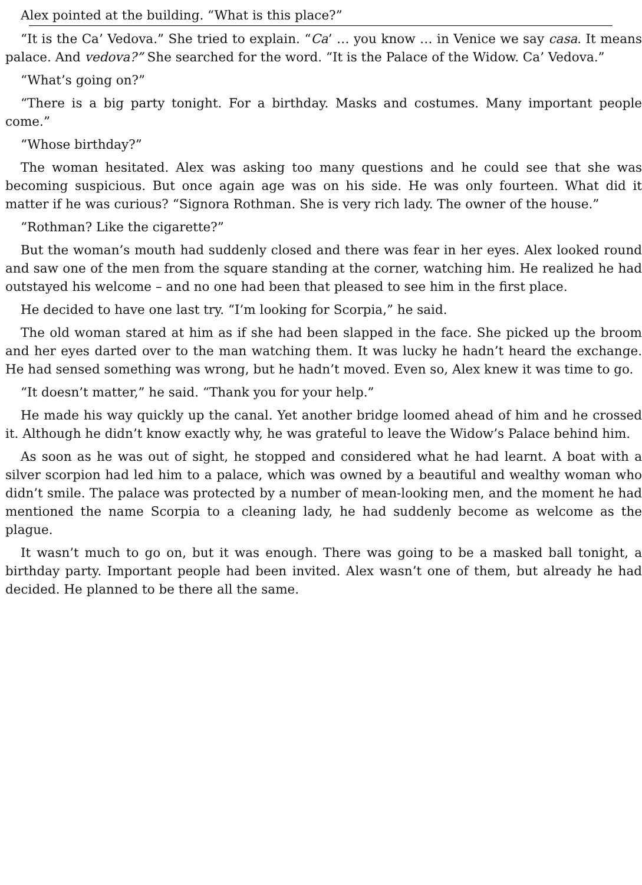Alex pointed at the building. “What is this place?”
“It is the Ca’ Vedova.” She tried to explain. “Ca’ … you know … in Venice we say casa. It means palace. And vedova?” She searched for the word. “It is the Palace of the Widow. Ca’ Vedova.”
“What’s going on?”
“There is a big party tonight. For a birthday. Masks and costumes. Many important people come.”
“Whose birthday?”
The woman hesitated. Alex was asking too many questions and he could see that she was becoming suspicious. But once again age was on his side. He was only fourteen. What did it matter if he was curious? “Signora Rothman. She is very rich lady. The owner of the house.”
“Rothman? Like the cigarette?”
But the woman’s mouth had suddenly closed and there was fear in her eyes. Alex looked round and saw one of the men from the square standing at the corner, watching him. He realized he had outstayed his welcome – and no one had been that pleased to see him in the first place.
He decided to have one last try. “I’m looking for Scorpia,” he said.
The old woman stared at him as if she had been slapped in the face. She picked up the broom and her eyes darted over to the man watching them. It was lucky he hadn’t heard the exchange. He had sensed something was wrong, but he hadn’t moved. Even so, Alex knew it was time to go.
“It doesn’t matter,” he said. “Thank you for your help.”
He made his way quickly up the canal. Yet another bridge loomed ahead of him and he crossed it. Although he didn’t know exactly why, he was grateful to leave the Widow’s Palace behind him.
As soon as he was out of sight, he stopped and considered what he had learnt. A boat with a silver scorpion had led him to a palace, which was owned by a beautiful and wealthy woman who didn’t smile. The palace was protected by a number of mean-looking men, and the moment he had mentioned the name Scorpia to a cleaning lady, he had suddenly become as welcome as the plague.
It wasn’t much to go on, but it was enough. There was going to be a masked ball tonight, a birthday party. Important people had been invited. Alex wasn’t one of them, but already he had decided. He planned to be there all the same.